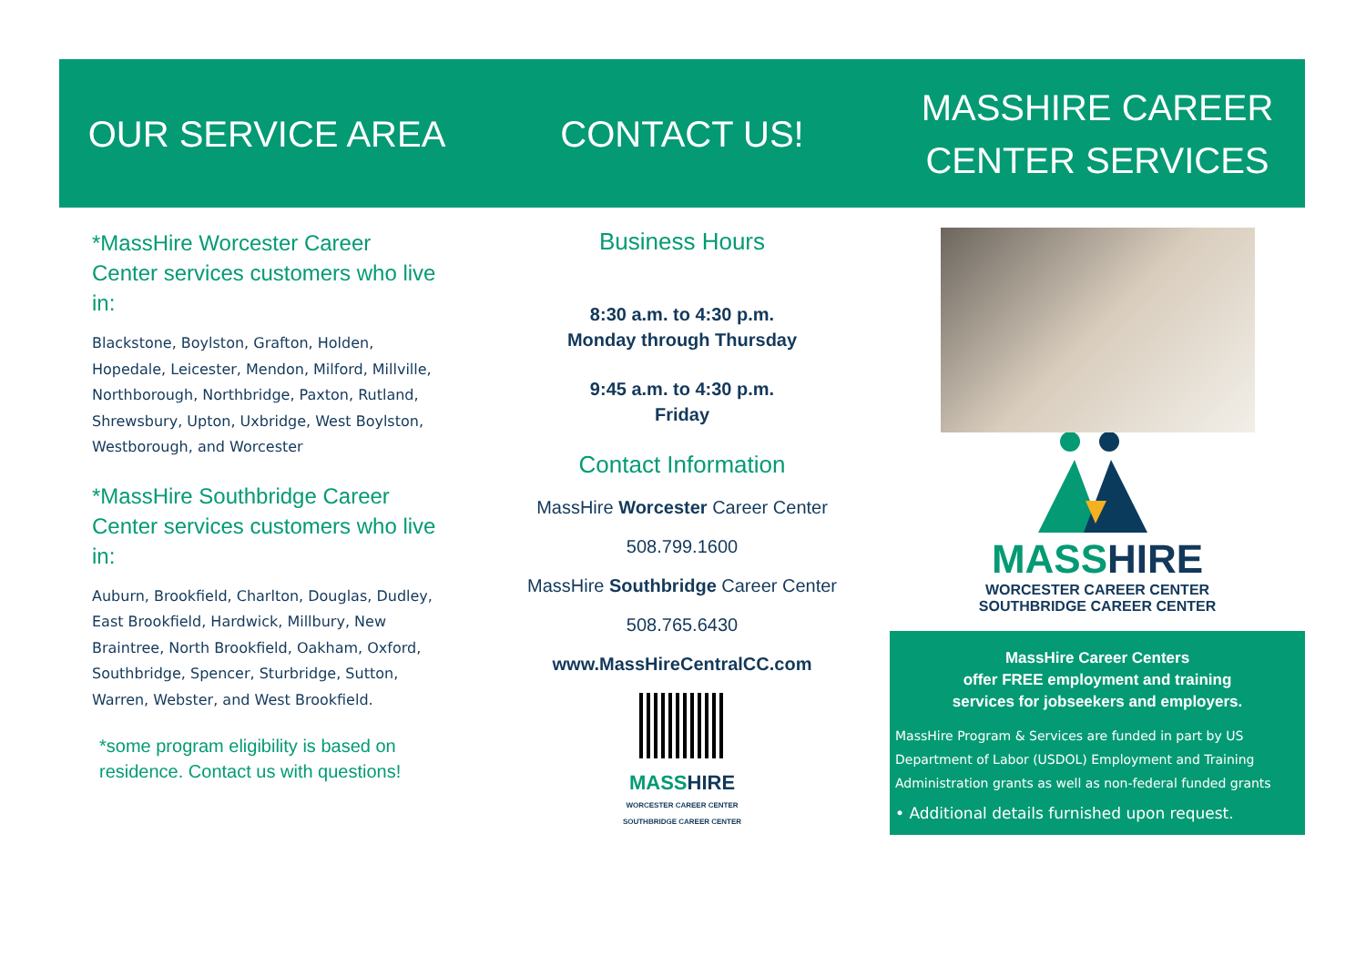OUR SERVICE AREA
*MassHire Worcester Career Center services customers who live in:
Blackstone, Boylston, Grafton, Holden, Hopedale, Leicester, Mendon, Milford, Millville, Northborough, Northbridge, Paxton, Rutland, Shrewsbury, Upton, Uxbridge, West Boylston, Westborough, and Worcester
*MassHire Southbridge Career Center services customers who live in:
Auburn, Brookfield, Charlton, Douglas, Dudley, East Brookfield, Hardwick, Millbury, New Braintree, North Brookfield, Oakham, Oxford, Southbridge, Spencer, Sturbridge, Sutton, Warren, Webster, and West Brookfield.
*some program eligibility is based on residence. Contact us with questions!
CONTACT US!
Business Hours
8:30 a.m. to 4:30 p.m.
Monday through Thursday
9:45 a.m. to 4:30 p.m.
Friday
Contact Information
MassHire Worcester Career Center
508.799.1600
MassHire Southbridge Career Center
508.765.6430
www.MassHireCentralCC.com
MASSHIRE
WORCESTER CAREER CENTER
SOUTHBRIDGE CAREER CENTER
MASSHIRE CAREER
CENTER SERVICES
MASSHIRE
WORCESTER CAREER CENTER
SOUTHBRIDGE CAREER CENTER
MassHire Career Centers
offer FREE employment and training
services for jobseekers and employers.
MassHire Program & Services are funded in part by US Department of Labor (USDOL) Employment and Training Administration grants as well as non-federal funded grants
• Additional details furnished upon request.